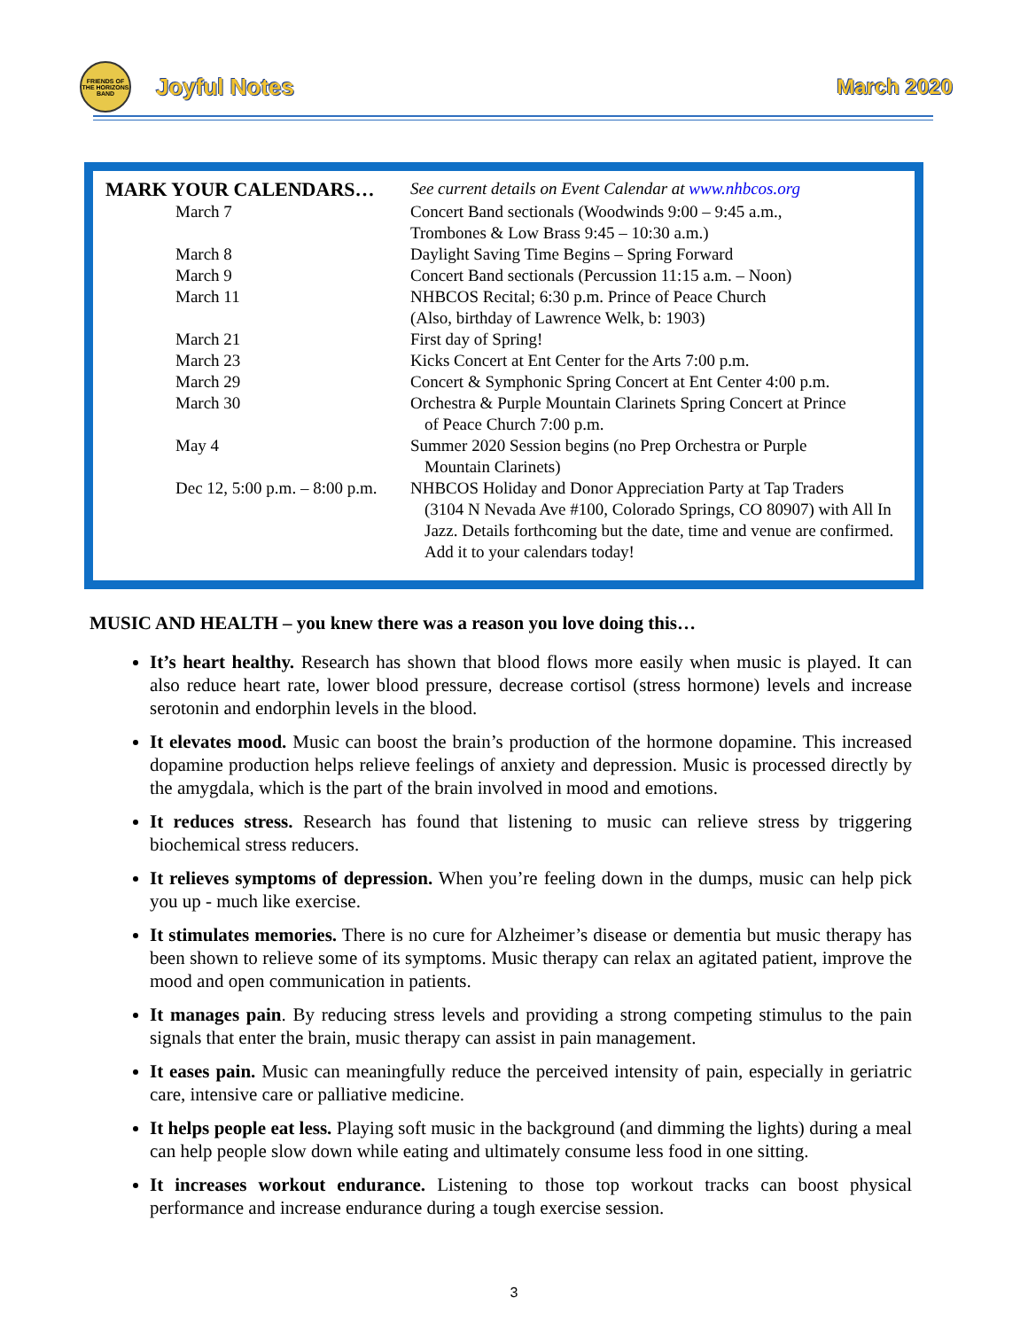FRIENDS OF THE HORIZONS BAND
Joyful Notes March 2020
| MARK YOUR CALENDARS… | See current details on Event Calendar at www.nhbcos.org |
| March 7 | Concert Band sectionals (Woodwinds 9:00 – 9:45 a.m., Trombones & Low Brass 9:45 – 10:30 a.m.) |
| March 8 | Daylight Saving Time Begins – Spring Forward |
| March 9 | Concert Band sectionals (Percussion 11:15 a.m. – Noon) |
| March 11 | NHBCOS Recital; 6:30 p.m. Prince of Peace Church (Also, birthday of Lawrence Welk, b: 1903) |
| March 21 | First day of Spring! |
| March 23 | Kicks Concert at Ent Center for the Arts 7:00 p.m. |
| March 29 | Concert & Symphonic Spring Concert at Ent Center 4:00 p.m. |
| March 30 | Orchestra & Purple Mountain Clarinets Spring Concert at Prince of Peace Church 7:00 p.m. |
| May 4 | Summer 2020 Session begins (no Prep Orchestra or Purple Mountain Clarinets) |
| Dec 12, 5:00 p.m. – 8:00 p.m. | NHBCOS Holiday and Donor Appreciation Party at Tap Traders (3104 N Nevada Ave #100, Colorado Springs, CO 80907) with All In Jazz. Details forthcoming but the date, time and venue are confirmed. Add it to your calendars today! |
MUSIC AND HEALTH – you knew there was a reason you love doing this…
It’s heart healthy. Research has shown that blood flows more easily when music is played. It can also reduce heart rate, lower blood pressure, decrease cortisol (stress hormone) levels and increase serotonin and endorphin levels in the blood.
It elevates mood. Music can boost the brain’s production of the hormone dopamine. This increased dopamine production helps relieve feelings of anxiety and depression. Music is processed directly by the amygdala, which is the part of the brain involved in mood and emotions.
It reduces stress. Research has found that listening to music can relieve stress by triggering biochemical stress reducers.
It relieves symptoms of depression. When you’re feeling down in the dumps, music can help pick you up - much like exercise.
It stimulates memories. There is no cure for Alzheimer’s disease or dementia but music therapy has been shown to relieve some of its symptoms. Music therapy can relax an agitated patient, improve the mood and open communication in patients.
It manages pain. By reducing stress levels and providing a strong competing stimulus to the pain signals that enter the brain, music therapy can assist in pain management.
It eases pain. Music can meaningfully reduce the perceived intensity of pain, especially in geriatric care, intensive care or palliative medicine.
It helps people eat less. Playing soft music in the background (and dimming the lights) during a meal can help people slow down while eating and ultimately consume less food in one sitting.
It increases workout endurance. Listening to those top workout tracks can boost physical performance and increase endurance during a tough exercise session.
3